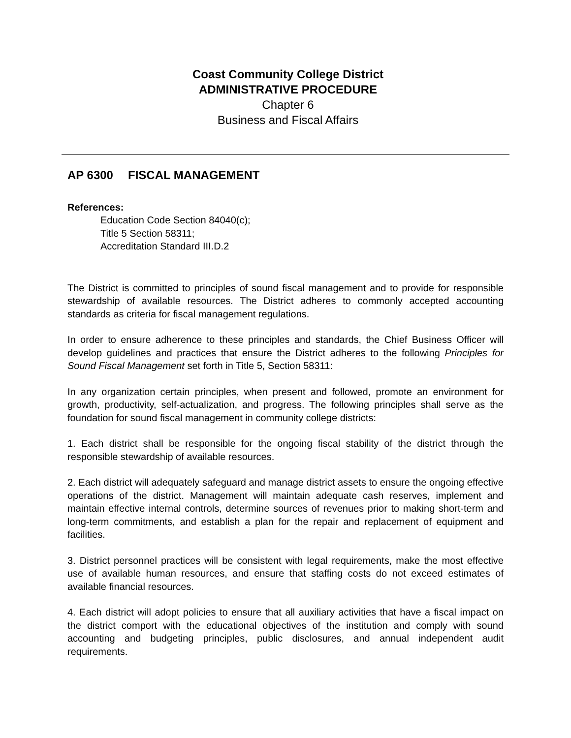Coast Community College District
ADMINISTRATIVE PROCEDURE
Chapter 6
Business and Fiscal Affairs
AP 6300 FISCAL MANAGEMENT
References:
Education Code Section 84040(c);
Title 5 Section 58311;
Accreditation Standard III.D.2
The District is committed to principles of sound fiscal management and to provide for responsible stewardship of available resources. The District adheres to commonly accepted accounting standards as criteria for fiscal management regulations.
In order to ensure adherence to these principles and standards, the Chief Business Officer will develop guidelines and practices that ensure the District adheres to the following Principles for Sound Fiscal Management set forth in Title 5, Section 58311:
In any organization certain principles, when present and followed, promote an environment for growth, productivity, self-actualization, and progress. The following principles shall serve as the foundation for sound fiscal management in community college districts:
1. Each district shall be responsible for the ongoing fiscal stability of the district through the responsible stewardship of available resources.
2. Each district will adequately safeguard and manage district assets to ensure the ongoing effective operations of the district. Management will maintain adequate cash reserves, implement and maintain effective internal controls, determine sources of revenues prior to making short-term and long-term commitments, and establish a plan for the repair and replacement of equipment and facilities.
3. District personnel practices will be consistent with legal requirements, make the most effective use of available human resources, and ensure that staffing costs do not exceed estimates of available financial resources.
4. Each district will adopt policies to ensure that all auxiliary activities that have a fiscal impact on the district comport with the educational objectives of the institution and comply with sound accounting and budgeting principles, public disclosures, and annual independent audit requirements.